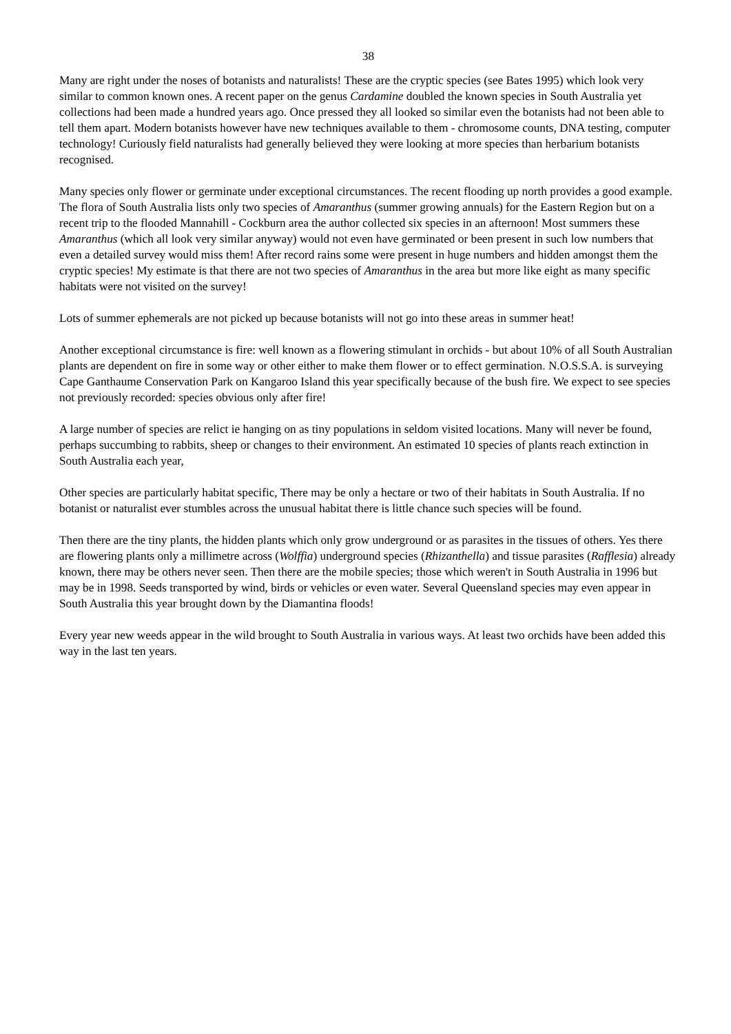38
Many are right under the noses of botanists and naturalists! These are the cryptic species (see Bates 1995) which look very similar to common known ones. A recent paper on the genus Cardamine doubled the known species in South Australia yet collections had been made a hundred years ago. Once pressed they all looked so similar even the botanists had not been able to tell them apart. Modern botanists however have new techniques available to them - chromosome counts, DNA testing, computer technology! Curiously field naturalists had generally believed they were looking at more species than herbarium botanists recognised.
Many species only flower or germinate under exceptional circumstances. The recent flooding up north provides a good example. The flora of South Australia lists only two species of Amaranthus (summer growing annuals) for the Eastern Region but on a recent trip to the flooded Mannahill - Cockburn area the author collected six species in an afternoon! Most summers these Amaranthus (which all look very similar anyway) would not even have germinated or been present in such low numbers that even a detailed survey would miss them! After record rains some were present in huge numbers and hidden amongst them the cryptic species! My estimate is that there are not two species of Amaranthus in the area but more like eight as many specific habitats were not visited on the survey!
Lots of summer ephemerals are not picked up because botanists will not go into these areas in summer heat!
Another exceptional circumstance is fire: well known as a flowering stimulant in orchids - but about 10% of all South Australian plants are dependent on fire in some way or other either to make them flower or to effect germination. N.O.S.S.A. is surveying Cape Ganthaume Conservation Park on Kangaroo Island this year specifically because of the bush fire. We expect to see species not previously recorded: species obvious only after fire!
A large number of species are relict ie hanging on as tiny populations in seldom visited locations. Many will never be found, perhaps succumbing to rabbits, sheep or changes to their environment. An estimated 10 species of plants reach extinction in South Australia each year,
Other species are particularly habitat specific, There may be only a hectare or two of their habitats in South Australia. If no botanist or naturalist ever stumbles across the unusual habitat there is little chance such species will be found.
Then there are the tiny plants, the hidden plants which only grow underground or as parasites in the tissues of others. Yes there are flowering plants only a millimetre across (Wolffia) underground species (Rhizanthella) and tissue parasites (Rafflesia) already known, there may be others never seen. Then there are the mobile species; those which weren't in South Australia in 1996 but may be in 1998. Seeds transported by wind, birds or vehicles or even water. Several Queensland species may even appear in South Australia this year brought down by the Diamantina floods!
Every year new weeds appear in the wild brought to South Australia in various ways. At least two orchids have been added this way in the last ten years.